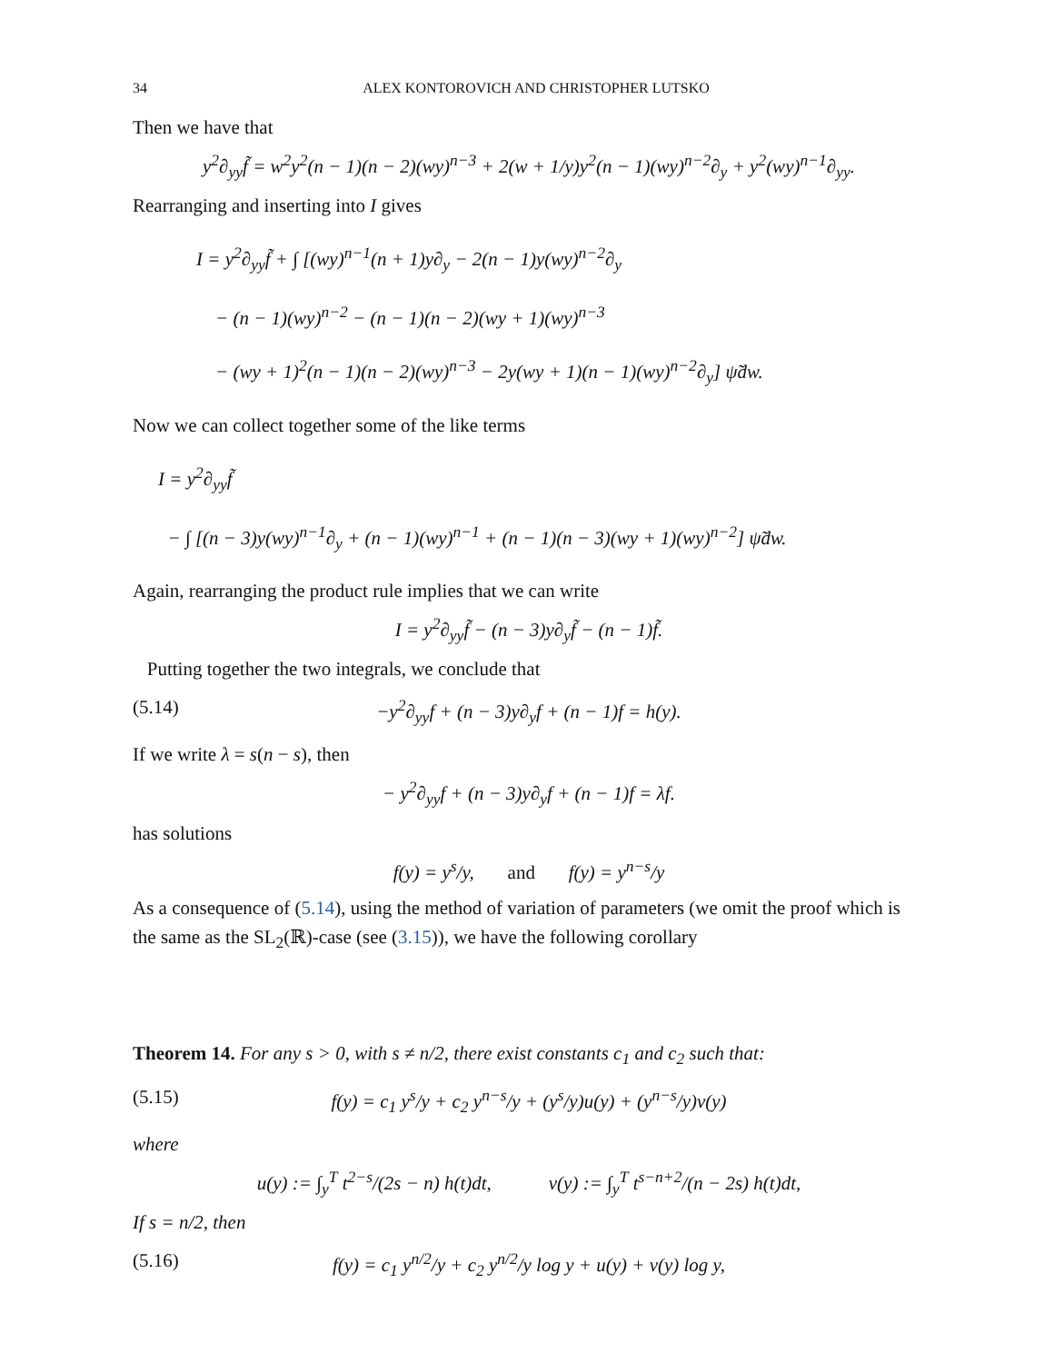34 ALEX KONTOROVICH AND CHRISTOPHER LUTSKO
Then we have that
y<sup>2</sup>∂<sub>yy</sub>f̃ = w<sup>2</sup>y<sup>2</sup>(n − 1)(n − 2)(wy)<sup>n−3</sup> + 2(w + 1/y)y<sup>2</sup>(n − 1)(wy)<sup>n−2</sup>∂<sub>y</sub> + y<sup>2</sup>(wy)<sup>n−1</sup>∂<sub>yy</sub>.
Rearranging and inserting into I gives
I = y<sup>2</sup>∂<sub>yy</sub>f̃ + ∫ [(wy)<sup>n−1</sup>(n + 1)y∂<sub>y</sub> − 2(n − 1)y(wy)<sup>n−2</sup>∂<sub>y</sub>
− (n − 1)(wy)<sup>n−2</sup> − (n − 1)(n − 2)(wy + 1)(wy)<sup>n−3</sup>
− (wy + 1)<sup>2</sup>(n − 1)(n − 2)(wy)<sup>n−3</sup> − 2y(wy + 1)(n − 1)(wy)<sup>n−2</sup>∂<sub>y</sub>] ψ̃dw.
Now we can collect together some of the like terms
I = y<sup>2</sup>∂<sub>yy</sub>f̃
− ∫ [(n − 3)y(wy)<sup>n−1</sup>∂<sub>y</sub> + (n − 1)(wy)<sup>n−1</sup> + (n − 1)(n − 3)(wy + 1)(wy)<sup>n−2</sup>] ψ̃dw.
Again, rearranging the product rule implies that we can write
I = y<sup>2</sup>∂<sub>yy</sub>f̃ − (n − 3)y∂<sub>y</sub>f̃ − (n − 1)f̃.
Putting together the two integrals, we conclude that
(5.14) −y<sup>2</sup>∂<sub>yy</sub>f + (n − 3)y∂<sub>y</sub>f + (n − 1)f = h(y).
If we write λ = s(n − s), then
− y<sup>2</sup>∂<sub>yy</sub>f + (n − 3)y∂<sub>y</sub>f + (n − 1)f = λf.
has solutions
f(y) = y<sup>s</sup>/y, and f(y) = y<sup>n−s</sup>/y
As a consequence of (5.14), using the method of variation of parameters (we omit the proof which is the same as the SL<sub>2</sub>(ℝ)-case (see (3.15)), we have the following corollary
Theorem 14. For any s > 0, with s ≠ n/2, there exist constants c<sub>1</sub> and c<sub>2</sub> such that:
(5.15) f(y) = c<sub>1</sub> y<sup>s</sup>/y + c<sub>2</sub> y<sup>n−s</sup>/y + (y<sup>s</sup>/y)u(y) + (y<sup>n−s</sup>/y)v(y)
where
u(y) := ∫<sub>y</sub><sup>T</sup> t<sup>2−s</sup>/(2s − n) h(t)dt, v(y) := ∫<sub>y</sub><sup>T</sup> t<sup>s−n+2</sup>/(n − 2s) h(t)dt,
If s = n/2, then
(5.16) f(y) = c<sub>1</sub> y<sup>n/2</sup>/y + c<sub>2</sub> y<sup>n/2</sup>/y log y + u(y) + v(y) log y,